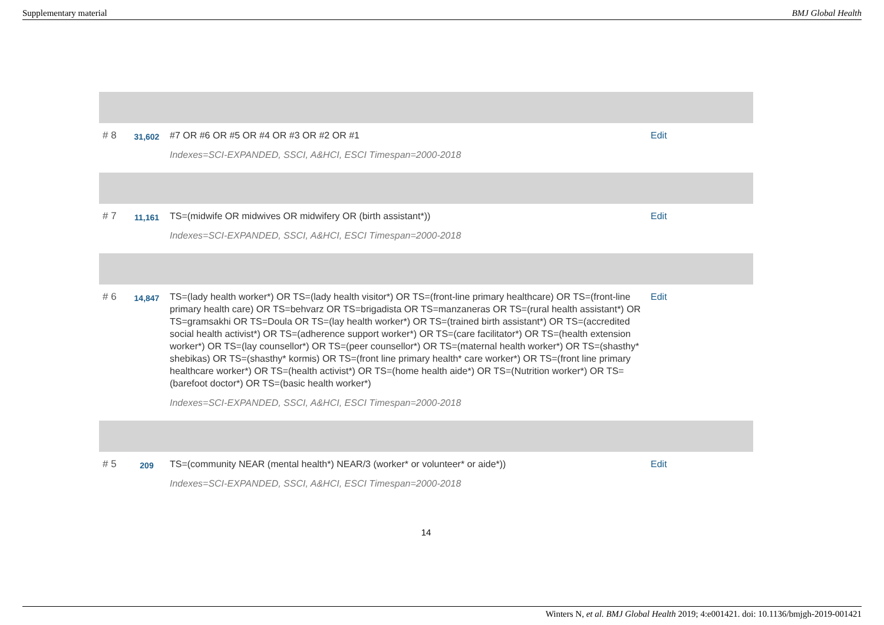Supplementary material BMJ Global Health
| # 8 | 31,602 | #7 OR #6 OR #5 OR #4 OR #3 OR #2 OR #1 Indexes=SCI-EXPANDED, SSCI, A&HCI, ESCI Timespan=2000-2018 | Edit |
| # 7 | 11,161 | TS=(midwife OR midwives OR midwifery OR (birth assistant*)) Indexes=SCI-EXPANDED, SSCI, A&HCI, ESCI Timespan=2000-2018 | Edit |
| # 6 | 14,847 | TS=(lady health worker*) OR TS=(lady health visitor*) OR TS=(front-line primary healthcare) OR TS=(front-line primary health care) OR TS=behvarz OR TS=brigadista OR TS=manzaneras OR TS=(rural health assistant*) OR TS=gramsakhi OR TS=Doula OR TS=(lay health worker*) OR TS=(trained birth assistant*) OR TS=(accredited social health activist*) OR TS=(adherence support worker*) OR TS=(care facilitator*) OR TS=(health extension worker*) OR TS=(lay counsellor*) OR TS=(peer counsellor*) OR TS=(maternal health worker*) OR TS=(shasthy* shebikas) OR TS=(shasthy* kormis) OR TS=(front line primary health* care worker*) OR TS=(front line primary healthcare worker*) OR TS=(health activist*) OR TS=(home health aide*) OR TS=(Nutrition worker*) OR TS=(barefoot doctor*) OR TS=(basic health worker*) Indexes=SCI-EXPANDED, SSCI, A&HCI, ESCI Timespan=2000-2018 | Edit |
| # 5 | 209 | TS=(community NEAR (mental health*) NEAR/3 (worker* or volunteer* or aide*)) Indexes=SCI-EXPANDED, SSCI, A&HCI, ESCI Timespan=2000-2018 | Edit |
14
Winters N, et al. BMJ Global Health 2019; 4:e001421. doi: 10.1136/bmjgh-2019-001421